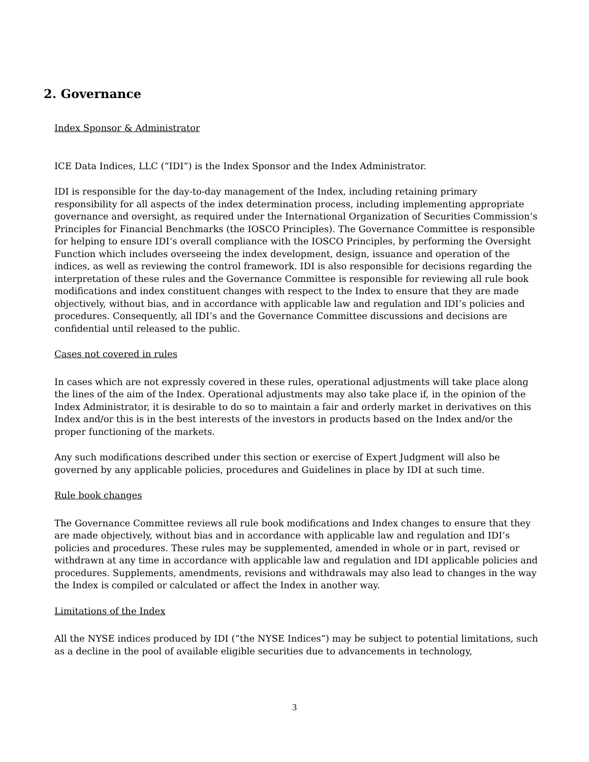2. Governance
Index Sponsor & Administrator
ICE Data Indices, LLC (“IDI”) is the Index Sponsor and the Index Administrator.
IDI is responsible for the day-to-day management of the Index, including retaining primary responsibility for all aspects of the index determination process, including implementing appropriate governance and oversight, as required under the International Organization of Securities Commission’s Principles for Financial Benchmarks (the IOSCO Principles). The Governance Committee is responsible for helping to ensure IDI’s overall compliance with the IOSCO Principles, by performing the Oversight Function which includes overseeing the index development, design, issuance and operation of the indices, as well as reviewing the control framework. IDI is also responsible for decisions regarding the interpretation of these rules and the Governance Committee is responsible for reviewing all rule book modifications and index constituent changes with respect to the Index to ensure that they are made objectively, without bias, and in accordance with applicable law and regulation and IDI’s policies and procedures. Consequently, all IDI’s and the Governance Committee discussions and decisions are confidential until released to the public.
Cases not covered in rules
In cases which are not expressly covered in these rules, operational adjustments will take place along the lines of the aim of the Index. Operational adjustments may also take place if, in the opinion of the Index Administrator, it is desirable to do so to maintain a fair and orderly market in derivatives on this Index and/or this is in the best interests of the investors in products based on the Index and/or the proper functioning of the markets.
Any such modifications described under this section or exercise of Expert Judgment will also be governed by any applicable policies, procedures and Guidelines in place by IDI at such time.
Rule book changes
The Governance Committee reviews all rule book modifications and Index changes to ensure that they are made objectively, without bias and in accordance with applicable law and regulation and IDI’s policies and procedures. These rules may be supplemented, amended in whole or in part, revised or withdrawn at any time in accordance with applicable law and regulation and IDI applicable policies and procedures. Supplements, amendments, revisions and withdrawals may also lead to changes in the way the Index is compiled or calculated or affect the Index in another way.
Limitations of the Index
All the NYSE indices produced by IDI (“the NYSE Indices”) may be subject to potential limitations, such as a decline in the pool of available eligible securities due to advancements in technology,
3